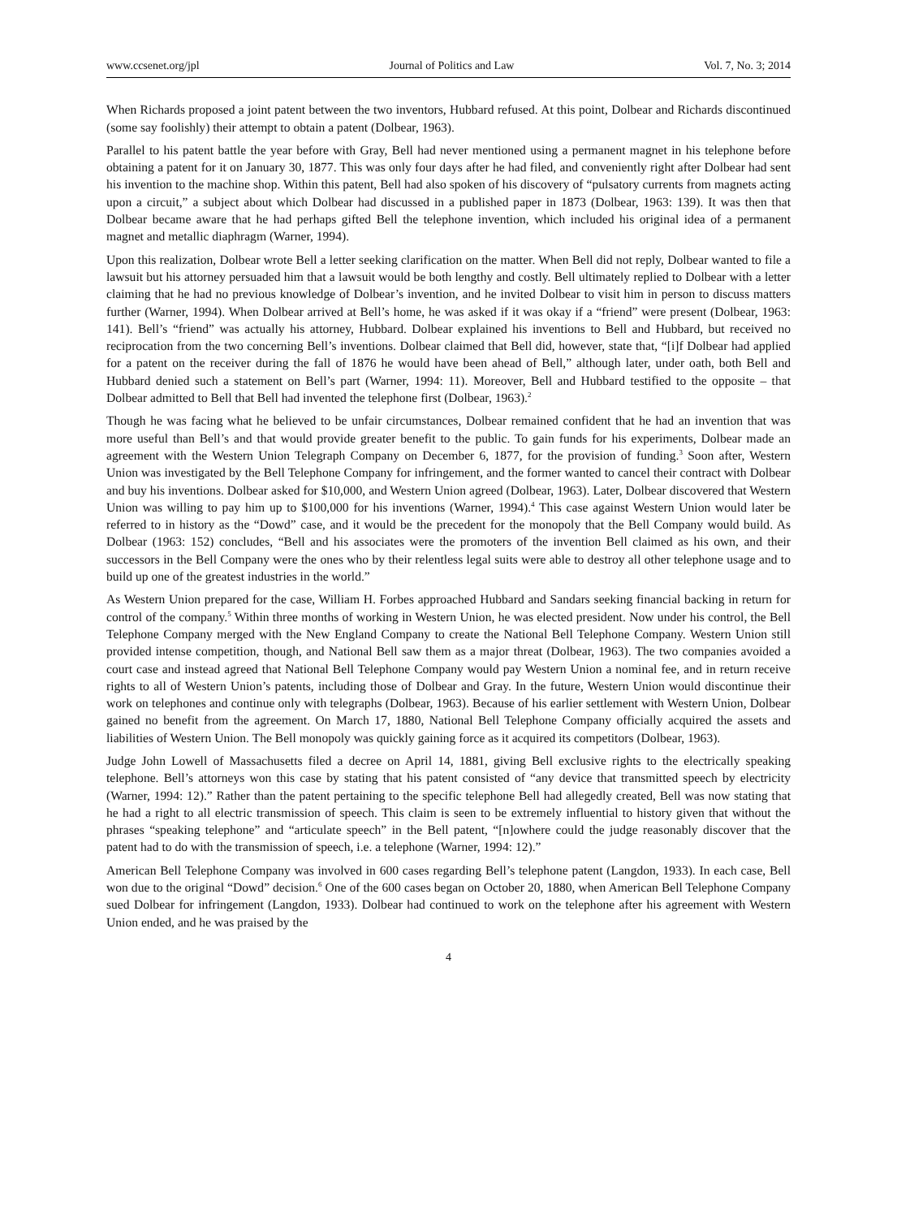www.ccsenet.org/jpl Journal of Politics and Law Vol. 7, No. 3; 2014
When Richards proposed a joint patent between the two inventors, Hubbard refused. At this point, Dolbear and Richards discontinued (some say foolishly) their attempt to obtain a patent (Dolbear, 1963).
Parallel to his patent battle the year before with Gray, Bell had never mentioned using a permanent magnet in his telephone before obtaining a patent for it on January 30, 1877. This was only four days after he had filed, and conveniently right after Dolbear had sent his invention to the machine shop. Within this patent, Bell had also spoken of his discovery of “pulsatory currents from magnets acting upon a circuit,” a subject about which Dolbear had discussed in a published paper in 1873 (Dolbear, 1963: 139). It was then that Dolbear became aware that he had perhaps gifted Bell the telephone invention, which included his original idea of a permanent magnet and metallic diaphragm (Warner, 1994).
Upon this realization, Dolbear wrote Bell a letter seeking clarification on the matter. When Bell did not reply, Dolbear wanted to file a lawsuit but his attorney persuaded him that a lawsuit would be both lengthy and costly. Bell ultimately replied to Dolbear with a letter claiming that he had no previous knowledge of Dolbear’s invention, and he invited Dolbear to visit him in person to discuss matters further (Warner, 1994). When Dolbear arrived at Bell’s home, he was asked if it was okay if a “friend” were present (Dolbear, 1963: 141). Bell’s “friend” was actually his attorney, Hubbard. Dolbear explained his inventions to Bell and Hubbard, but received no reciprocation from the two concerning Bell’s inventions. Dolbear claimed that Bell did, however, state that, “[i]f Dolbear had applied for a patent on the receiver during the fall of 1876 he would have been ahead of Bell,” although later, under oath, both Bell and Hubbard denied such a statement on Bell’s part (Warner, 1994: 11). Moreover, Bell and Hubbard testified to the opposite – that Dolbear admitted to Bell that Bell had invented the telephone first (Dolbear, 1963).<sup>2</sup>
Though he was facing what he believed to be unfair circumstances, Dolbear remained confident that he had an invention that was more useful than Bell’s and that would provide greater benefit to the public. To gain funds for his experiments, Dolbear made an agreement with the Western Union Telegraph Company on December 6, 1877, for the provision of funding.<sup>3</sup> Soon after, Western Union was investigated by the Bell Telephone Company for infringement, and the former wanted to cancel their contract with Dolbear and buy his inventions. Dolbear asked for $10,000, and Western Union agreed (Dolbear, 1963). Later, Dolbear discovered that Western Union was willing to pay him up to $100,000 for his inventions (Warner, 1994).<sup>4</sup> This case against Western Union would later be referred to in history as the “Dowd” case, and it would be the precedent for the monopoly that the Bell Company would build. As Dolbear (1963: 152) concludes, “Bell and his associates were the promoters of the invention Bell claimed as his own, and their successors in the Bell Company were the ones who by their relentless legal suits were able to destroy all other telephone usage and to build up one of the greatest industries in the world.”
As Western Union prepared for the case, William H. Forbes approached Hubbard and Sandars seeking financial backing in return for control of the company.<sup>5</sup> Within three months of working in Western Union, he was elected president. Now under his control, the Bell Telephone Company merged with the New England Company to create the National Bell Telephone Company. Western Union still provided intense competition, though, and National Bell saw them as a major threat (Dolbear, 1963). The two companies avoided a court case and instead agreed that National Bell Telephone Company would pay Western Union a nominal fee, and in return receive rights to all of Western Union’s patents, including those of Dolbear and Gray. In the future, Western Union would discontinue their work on telephones and continue only with telegraphs (Dolbear, 1963). Because of his earlier settlement with Western Union, Dolbear gained no benefit from the agreement. On March 17, 1880, National Bell Telephone Company officially acquired the assets and liabilities of Western Union. The Bell monopoly was quickly gaining force as it acquired its competitors (Dolbear, 1963).
Judge John Lowell of Massachusetts filed a decree on April 14, 1881, giving Bell exclusive rights to the electrically speaking telephone. Bell’s attorneys won this case by stating that his patent consisted of “any device that transmitted speech by electricity (Warner, 1994: 12).” Rather than the patent pertaining to the specific telephone Bell had allegedly created, Bell was now stating that he had a right to all electric transmission of speech. This claim is seen to be extremely influential to history given that without the phrases “speaking telephone” and “articulate speech” in the Bell patent, “[n]owhere could the judge reasonably discover that the patent had to do with the transmission of speech, i.e. a telephone (Warner, 1994: 12).”
American Bell Telephone Company was involved in 600 cases regarding Bell’s telephone patent (Langdon, 1933). In each case, Bell won due to the original “Dowd” decision.<sup>6</sup> One of the 600 cases began on October 20, 1880, when American Bell Telephone Company sued Dolbear for infringement (Langdon, 1933). Dolbear had continued to work on the telephone after his agreement with Western Union ended, and he was praised by the
4